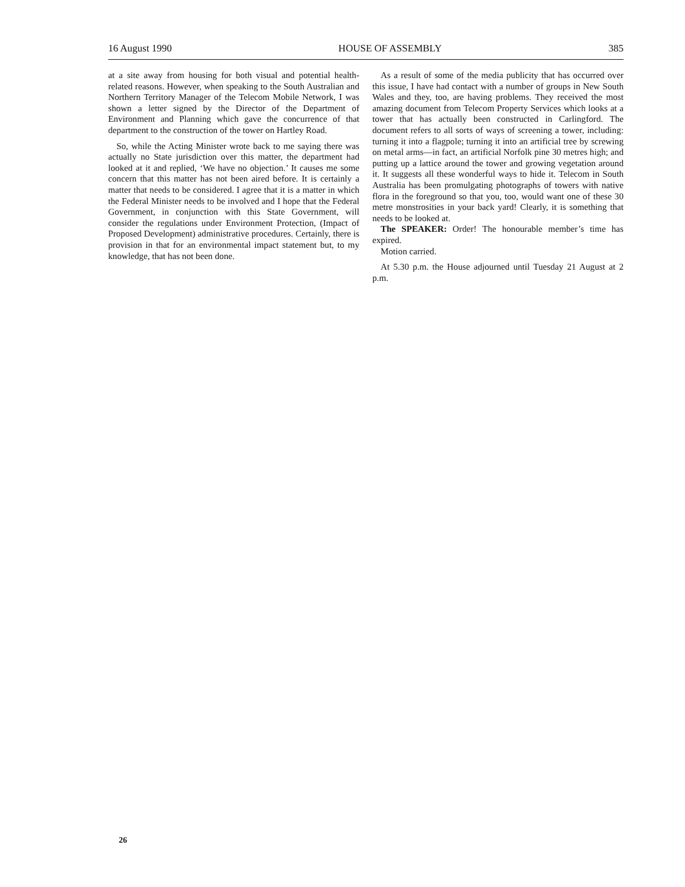16 August 1990 HOUSE OF ASSEMBLY 385
at a site away from housing for both visual and potential health-related reasons. However, when speaking to the South Australian and Northern Territory Manager of the Telecom Mobile Network, I was shown a letter signed by the Director of the Department of Environment and Planning which gave the concurrence of that department to the construction of the tower on Hartley Road.
So, while the Acting Minister wrote back to me saying there was actually no State jurisdiction over this matter, the department had looked at it and replied, ‘We have no objection.’ It causes me some concern that this matter has not been aired before. It is certainly a matter that needs to be considered. I agree that it is a matter in which the Federal Minister needs to be involved and I hope that the Federal Government, in conjunction with this State Government, will consider the regulations under Environment Protection, (Impact of Proposed Development) administrative procedures. Certainly, there is provision in that for an environmental impact statement but, to my knowledge, that has not been done.
As a result of some of the media publicity that has occurred over this issue, I have had contact with a number of groups in New South Wales and they, too, are having problems. They received the most amazing document from Telecom Property Services which looks at a tower that has actually been constructed in Carlingford. The document refers to all sorts of ways of screening a tower, including: turning it into a flagpole; turning it into an artificial tree by screwing on metal arms—in fact, an artificial Norfolk pine 30 metres high; and putting up a lattice around the tower and growing vegetation around it. It suggests all these wonderful ways to hide it. Telecom in South Australia has been promulgating photographs of towers with native flora in the foreground so that you, too, would want one of these 30 metre monstrosities in your back yard! Clearly, it is something that needs to be looked at.
The SPEAKER: Order! The honourable member’s time has expired.
Motion carried.
At 5.30 p.m. the House adjourned until Tuesday 21 August at 2 p.m.
26